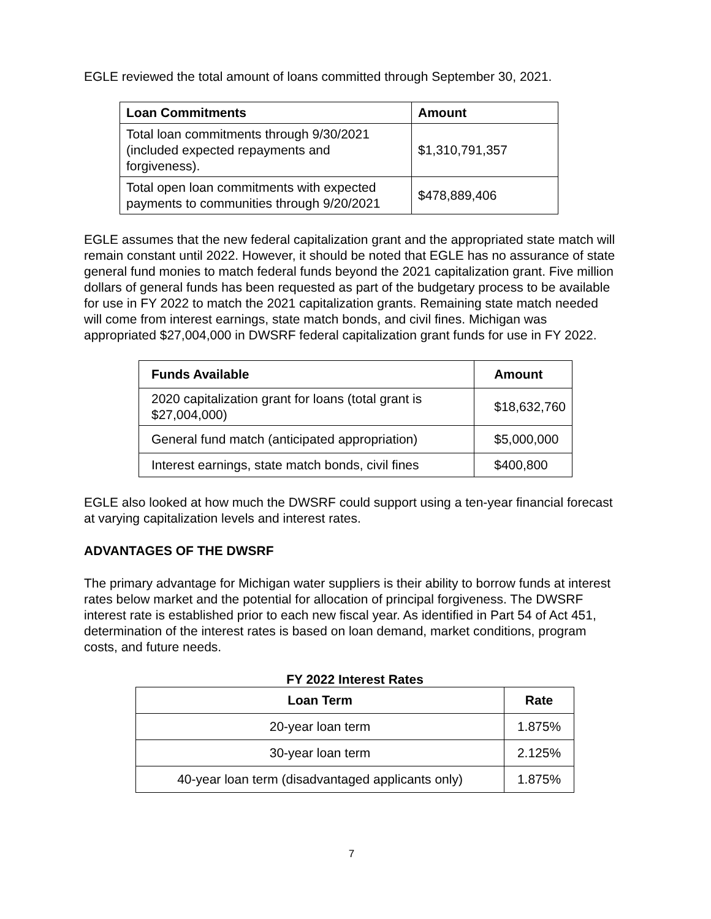EGLE reviewed the total amount of loans committed through September 30, 2021.
| Loan Commitments | Amount |
| --- | --- |
| Total loan commitments through 9/30/2021 (included expected repayments and forgiveness). | $1,310,791,357 |
| Total open loan commitments with expected payments to communities through 9/20/2021 | $478,889,406 |
EGLE assumes that the new federal capitalization grant and the appropriated state match will remain constant until 2022. However, it should be noted that EGLE has no assurance of state general fund monies to match federal funds beyond the 2021 capitalization grant. Five million dollars of general funds has been requested as part of the budgetary process to be available for use in FY 2022 to match the 2021 capitalization grants. Remaining state match needed will come from interest earnings, state match bonds, and civil fines. Michigan was appropriated $27,004,000 in DWSRF federal capitalization grant funds for use in FY 2022.
| Funds Available | Amount |
| --- | --- |
| 2020 capitalization grant for loans (total grant is $27,004,000) | $18,632,760 |
| General fund match (anticipated appropriation) | $5,000,000 |
| Interest earnings, state match bonds, civil fines | $400,800 |
EGLE also looked at how much the DWSRF could support using a ten-year financial forecast at varying capitalization levels and interest rates.
ADVANTAGES OF THE DWSRF
The primary advantage for Michigan water suppliers is their ability to borrow funds at interest rates below market and the potential for allocation of principal forgiveness. The DWSRF interest rate is established prior to each new fiscal year. As identified in Part 54 of Act 451, determination of the interest rates is based on loan demand, market conditions, program costs, and future needs.
FY 2022 Interest Rates
| Loan Term | Rate |
| --- | --- |
| 20-year loan term | 1.875% |
| 30-year loan term | 2.125% |
| 40-year loan term (disadvantaged applicants only) | 1.875% |
7